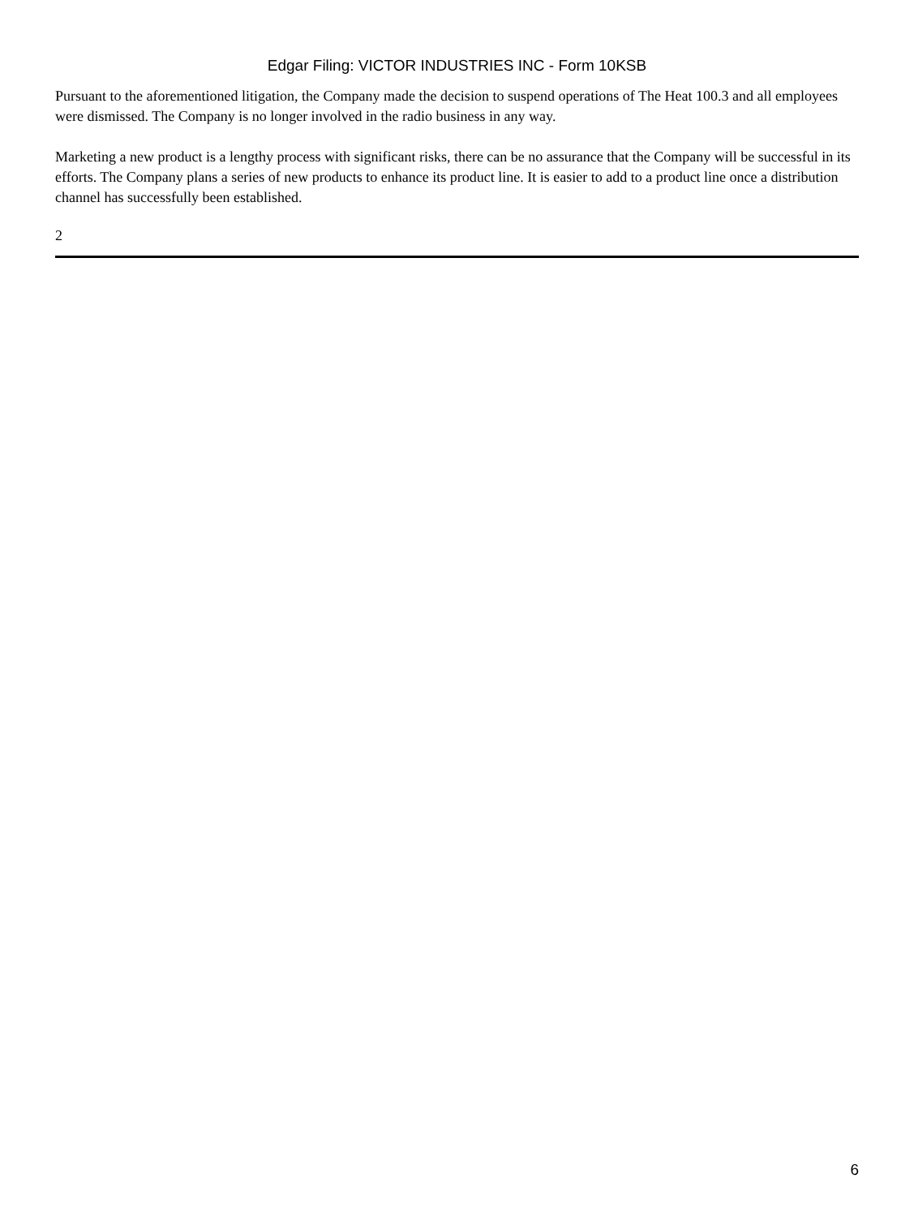Edgar Filing: VICTOR INDUSTRIES INC - Form 10KSB
Pursuant to the aforementioned litigation, the Company made the decision to suspend operations of The Heat 100.3 and all employees were dismissed. The Company is no longer involved in the radio business in any way.
Marketing a new product is a lengthy process with significant risks, there can be no assurance that the Company will be successful in its efforts. The Company plans a series of new products to enhance its product line. It is easier to add to a product line once a distribution channel has successfully been established.
2
6